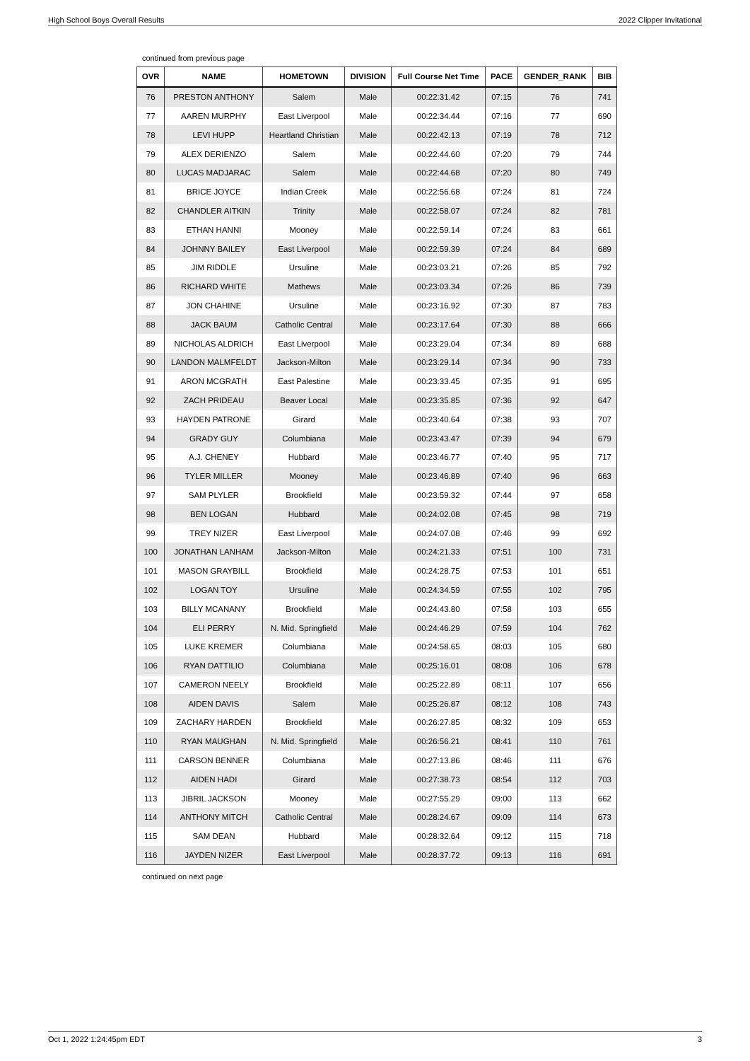High School Boys Overall Results 2022 Clipper Invitational
continued from previous page
| OVR | NAME | HOMETOWN | DIVISION | Full Course Net Time | PACE | GENDER_RANK | BIB |
| --- | --- | --- | --- | --- | --- | --- | --- |
| 76 | PRESTON ANTHONY | Salem | Male | 00:22:31.42 | 07:15 | 76 | 741 |
| 77 | AAREN MURPHY | East Liverpool | Male | 00:22:34.44 | 07:16 | 77 | 690 |
| 78 | LEVI HUPP | Heartland Christian | Male | 00:22:42.13 | 07:19 | 78 | 712 |
| 79 | ALEX DERIENZO | Salem | Male | 00:22:44.60 | 07:20 | 79 | 744 |
| 80 | LUCAS MADJARAC | Salem | Male | 00:22:44.68 | 07:20 | 80 | 749 |
| 81 | BRICE JOYCE | Indian Creek | Male | 00:22:56.68 | 07:24 | 81 | 724 |
| 82 | CHANDLER AITKIN | Trinity | Male | 00:22:58.07 | 07:24 | 82 | 781 |
| 83 | ETHAN HANNI | Mooney | Male | 00:22:59.14 | 07:24 | 83 | 661 |
| 84 | JOHNNY BAILEY | East Liverpool | Male | 00:22:59.39 | 07:24 | 84 | 689 |
| 85 | JIM RIDDLE | Ursuline | Male | 00:23:03.21 | 07:26 | 85 | 792 |
| 86 | RICHARD WHITE | Mathews | Male | 00:23:03.34 | 07:26 | 86 | 739 |
| 87 | JON CHAHINE | Ursuline | Male | 00:23:16.92 | 07:30 | 87 | 783 |
| 88 | JACK BAUM | Catholic Central | Male | 00:23:17.64 | 07:30 | 88 | 666 |
| 89 | NICHOLAS ALDRICH | East Liverpool | Male | 00:23:29.04 | 07:34 | 89 | 688 |
| 90 | LANDON MALMFELDT | Jackson-Milton | Male | 00:23:29.14 | 07:34 | 90 | 733 |
| 91 | ARON MCGRATH | East Palestine | Male | 00:23:33.45 | 07:35 | 91 | 695 |
| 92 | ZACH PRIDEAU | Beaver Local | Male | 00:23:35.85 | 07:36 | 92 | 647 |
| 93 | HAYDEN PATRONE | Girard | Male | 00:23:40.64 | 07:38 | 93 | 707 |
| 94 | GRADY GUY | Columbiana | Male | 00:23:43.47 | 07:39 | 94 | 679 |
| 95 | A.J. CHENEY | Hubbard | Male | 00:23:46.77 | 07:40 | 95 | 717 |
| 96 | TYLER MILLER | Mooney | Male | 00:23:46.89 | 07:40 | 96 | 663 |
| 97 | SAM PLYLER | Brookfield | Male | 00:23:59.32 | 07:44 | 97 | 658 |
| 98 | BEN LOGAN | Hubbard | Male | 00:24:02.08 | 07:45 | 98 | 719 |
| 99 | TREY NIZER | East Liverpool | Male | 00:24:07.08 | 07:46 | 99 | 692 |
| 100 | JONATHAN LANHAM | Jackson-Milton | Male | 00:24:21.33 | 07:51 | 100 | 731 |
| 101 | MASON GRAYBILL | Brookfield | Male | 00:24:28.75 | 07:53 | 101 | 651 |
| 102 | LOGAN TOY | Ursuline | Male | 00:24:34.59 | 07:55 | 102 | 795 |
| 103 | BILLY MCANANY | Brookfield | Male | 00:24:43.80 | 07:58 | 103 | 655 |
| 104 | ELI PERRY | N. Mid. Springfield | Male | 00:24:46.29 | 07:59 | 104 | 762 |
| 105 | LUKE KREMER | Columbiana | Male | 00:24:58.65 | 08:03 | 105 | 680 |
| 106 | RYAN DATTILIO | Columbiana | Male | 00:25:16.01 | 08:08 | 106 | 678 |
| 107 | CAMERON NEELY | Brookfield | Male | 00:25:22.89 | 08:11 | 107 | 656 |
| 108 | AIDEN DAVIS | Salem | Male | 00:25:26.87 | 08:12 | 108 | 743 |
| 109 | ZACHARY HARDEN | Brookfield | Male | 00:26:27.85 | 08:32 | 109 | 653 |
| 110 | RYAN MAUGHAN | N. Mid. Springfield | Male | 00:26:56.21 | 08:41 | 110 | 761 |
| 111 | CARSON BENNER | Columbiana | Male | 00:27:13.86 | 08:46 | 111 | 676 |
| 112 | AIDEN HADI | Girard | Male | 00:27:38.73 | 08:54 | 112 | 703 |
| 113 | JIBRIL JACKSON | Mooney | Male | 00:27:55.29 | 09:00 | 113 | 662 |
| 114 | ANTHONY MITCH | Catholic Central | Male | 00:28:24.67 | 09:09 | 114 | 673 |
| 115 | SAM DEAN | Hubbard | Male | 00:28:32.64 | 09:12 | 115 | 718 |
| 116 | JAYDEN NIZER | East Liverpool | Male | 00:28:37.72 | 09:13 | 116 | 691 |
continued on next page
Oct 1, 2022 1:24:45pm EDT 3